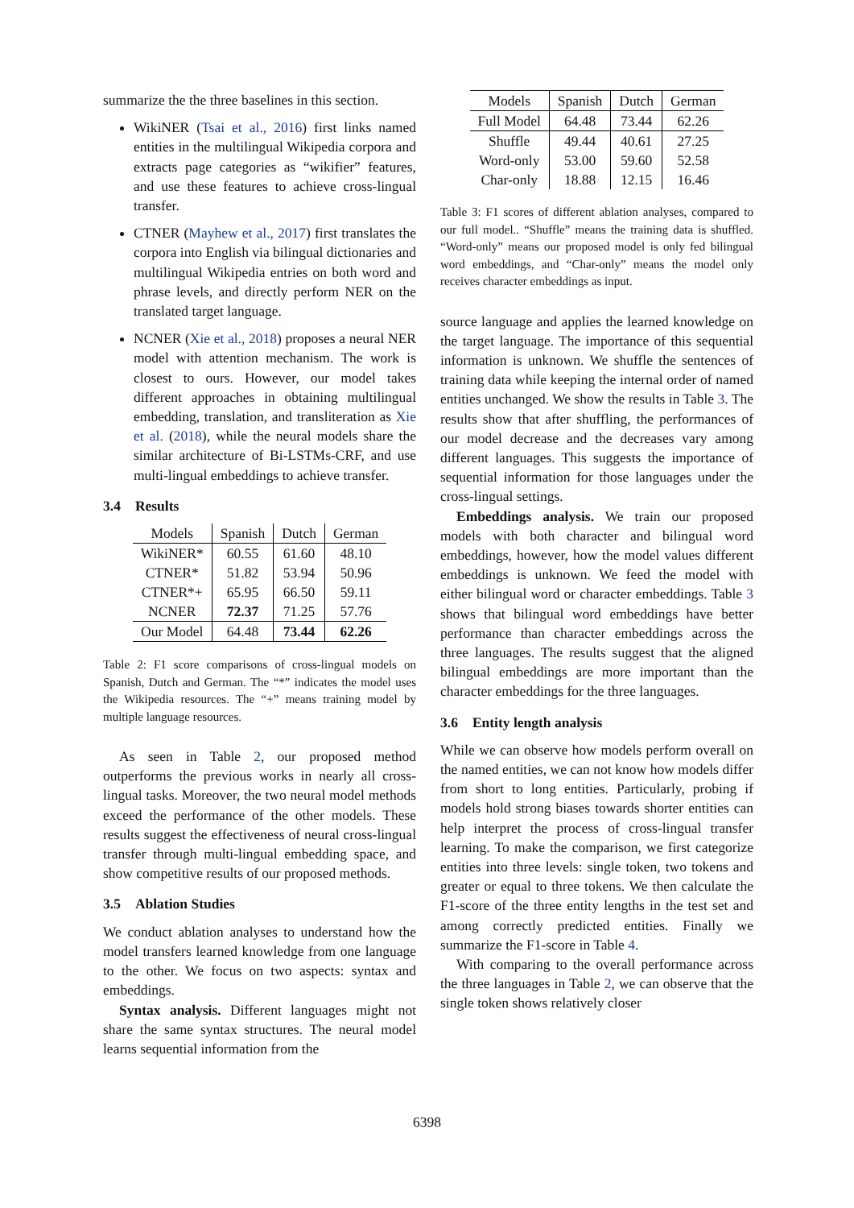summarize the the three baselines in this section.
WikiNER (Tsai et al., 2016) first links named entities in the multilingual Wikipedia corpora and extracts page categories as “wikifier” features, and use these features to achieve cross-lingual transfer.
CTNER (Mayhew et al., 2017) first translates the corpora into English via bilingual dictionaries and multilingual Wikipedia entries on both word and phrase levels, and directly perform NER on the translated target language.
NCNER (Xie et al., 2018) proposes a neural NER model with attention mechanism. The work is closest to ours. However, our model takes different approaches in obtaining multilingual embedding, translation, and transliteration as Xie et al. (2018), while the neural models share the similar architecture of Bi-LSTMs-CRF, and use multi-lingual embeddings to achieve transfer.
3.4 Results
| Models | Spanish | Dutch | German |
| --- | --- | --- | --- |
| WikiNER* | 60.55 | 61.60 | 48.10 |
| CTNER* | 51.82 | 53.94 | 50.96 |
| CTNER*+ | 65.95 | 66.50 | 59.11 |
| NCNER | 72.37 | 71.25 | 57.76 |
| Our Model | 64.48 | 73.44 | 62.26 |
Table 2: F1 score comparisons of cross-lingual models on Spanish, Dutch and German. The “*” indicates the model uses the Wikipedia resources. The “+” means training model by multiple language resources.
As seen in Table 2, our proposed method outperforms the previous works in nearly all cross-lingual tasks. Moreover, the two neural model methods exceed the performance of the other models. These results suggest the effectiveness of neural cross-lingual transfer through multi-lingual embedding space, and show competitive results of our proposed methods.
3.5 Ablation Studies
We conduct ablation analyses to understand how the model transfers learned knowledge from one language to the other. We focus on two aspects: syntax and embeddings.
Syntax analysis. Different languages might not share the same syntax structures. The neural model learns sequential information from the
| Models | Spanish | Dutch | German |
| --- | --- | --- | --- |
| Full Model | 64.48 | 73.44 | 62.26 |
| Shuffle | 49.44 | 40.61 | 27.25 |
| Word-only | 53.00 | 59.60 | 52.58 |
| Char-only | 18.88 | 12.15 | 16.46 |
Table 3: F1 scores of different ablation analyses, compared to our full model.. “Shuffle” means the training data is shuffled. “Word-only” means our proposed model is only fed bilingual word embeddings, and “Char-only” means the model only receives character embeddings as input.
source language and applies the learned knowledge on the target language. The importance of this sequential information is unknown. We shuffle the sentences of training data while keeping the internal order of named entities unchanged. We show the results in Table 3. The results show that after shuffling, the performances of our model decrease and the decreases vary among different languages. This suggests the importance of sequential information for those languages under the cross-lingual settings.
Embeddings analysis. We train our proposed models with both character and bilingual word embeddings, however, how the model values different embeddings is unknown. We feed the model with either bilingual word or character embeddings. Table 3 shows that bilingual word embeddings have better performance than character embeddings across the three languages. The results suggest that the aligned bilingual embeddings are more important than the character embeddings for the three languages.
3.6 Entity length analysis
While we can observe how models perform overall on the named entities, we can not know how models differ from short to long entities. Particularly, probing if models hold strong biases towards shorter entities can help interpret the process of cross-lingual transfer learning. To make the comparison, we first categorize entities into three levels: single token, two tokens and greater or equal to three tokens. We then calculate the F1-score of the three entity lengths in the test set and among correctly predicted entities. Finally we summarize the F1-score in Table 4.
With comparing to the overall performance across the three languages in Table 2, we can observe that the single token shows relatively closer
6398